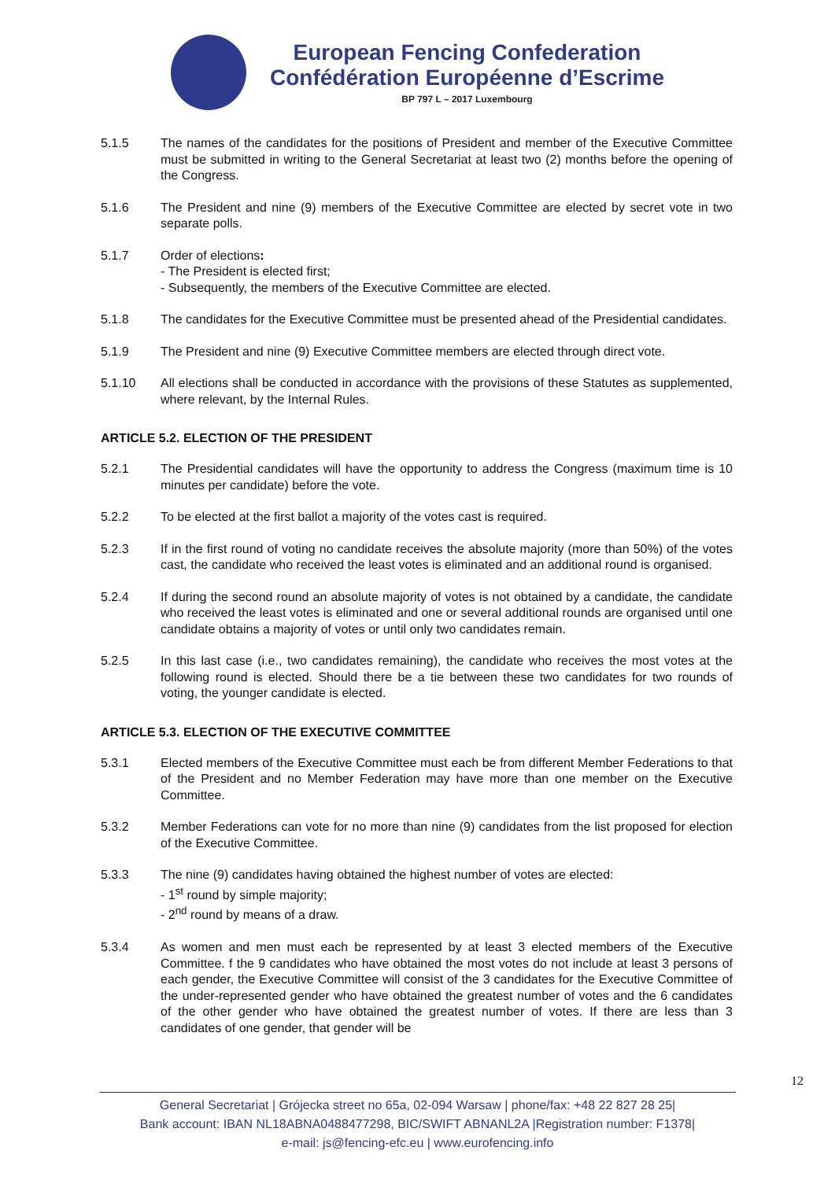European Fencing Confederation
Confédération Européenne d’Escrime
BP 797 L – 2017 Luxembourg
5.1.5 The names of the candidates for the positions of President and member of the Executive Committee must be submitted in writing to the General Secretariat at least two (2) months before the opening of the Congress.
5.1.6 The President and nine (9) members of the Executive Committee are elected by secret vote in two separate polls.
5.1.7 Order of elections:
- The President is elected first;
- Subsequently, the members of the Executive Committee are elected.
5.1.8 The candidates for the Executive Committee must be presented ahead of the Presidential candidates.
5.1.9 The President and nine (9) Executive Committee members are elected through direct vote.
5.1.10 All elections shall be conducted in accordance with the provisions of these Statutes as supplemented, where relevant, by the Internal Rules.
ARTICLE 5.2. ELECTION OF THE PRESIDENT
5.2.1 The Presidential candidates will have the opportunity to address the Congress (maximum time is 10 minutes per candidate) before the vote.
5.2.2 To be elected at the first ballot a majority of the votes cast is required.
5.2.3 If in the first round of voting no candidate receives the absolute majority (more than 50%) of the votes cast, the candidate who received the least votes is eliminated and an additional round is organised.
5.2.4 If during the second round an absolute majority of votes is not obtained by a candidate, the candidate who received the least votes is eliminated and one or several additional rounds are organised until one candidate obtains a majority of votes or until only two candidates remain.
5.2.5 In this last case (i.e., two candidates remaining), the candidate who receives the most votes at the following round is elected. Should there be a tie between these two candidates for two rounds of voting, the younger candidate is elected.
ARTICLE 5.3. ELECTION OF THE EXECUTIVE COMMITTEE
5.3.1 Elected members of the Executive Committee must each be from different Member Federations to that of the President and no Member Federation may have more than one member on the Executive Committee.
5.3.2 Member Federations can vote for no more than nine (9) candidates from the list proposed for election of the Executive Committee.
5.3.3 The nine (9) candidates having obtained the highest number of votes are elected:
- 1<sup>st</sup> round by simple majority;
- 2<sup>nd</sup> round by means of a draw.
5.3.4 As women and men must each be represented by at least 3 elected members of the Executive Committee. f the 9 candidates who have obtained the most votes do not include at least 3 persons of each gender, the Executive Committee will consist of the 3 candidates for the Executive Committee of the under-represented gender who have obtained the greatest number of votes and the 6 candidates of the other gender who have obtained the greatest number of votes. If there are less than 3 candidates of one gender, that gender will be
12
General Secretariat | Grójecka street no 65a, 02-094 Warsaw | phone/fax: +48 22 827 28 25|
Bank account: IBAN NL18ABNA0488477298, BIC/SWIFT ABNANL2A |Registration number: F1378|
e-mail: js@fencing-efc.eu | www.eurofencing.info